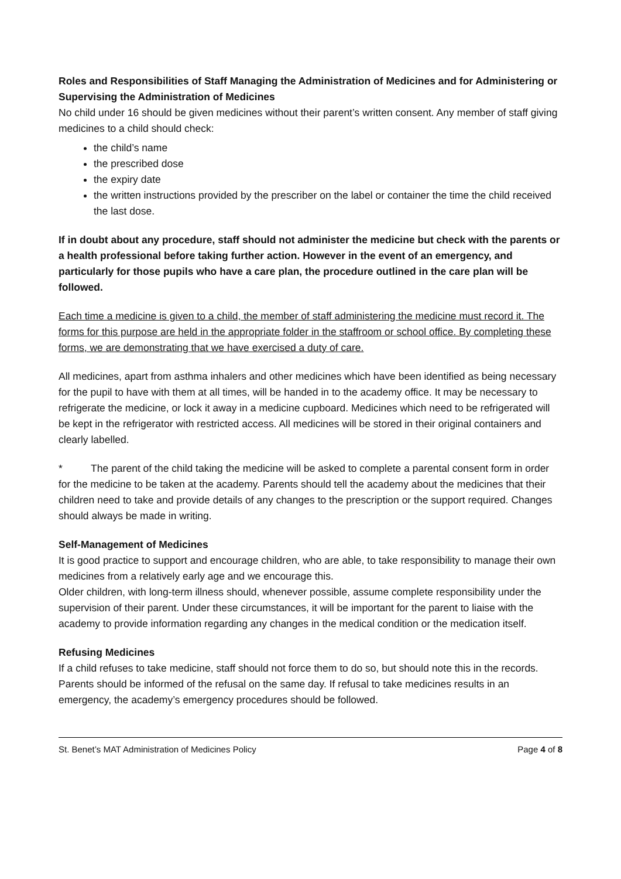Roles and Responsibilities of Staff Managing the Administration of Medicines and for Administering or Supervising the Administration of Medicines
No child under 16 should be given medicines without their parent’s written consent. Any member of staff giving medicines to a child should check:
the child’s name
the prescribed dose
the expiry date
the written instructions provided by the prescriber on the label or container the time the child received the last dose.
If in doubt about any procedure, staff should not administer the medicine but check with the parents or a health professional before taking further action. However in the event of an emergency, and particularly for those pupils who have a care plan, the procedure outlined in the care plan will be followed.
Each time a medicine is given to a child, the member of staff administering the medicine must record it. The forms for this purpose are held in the appropriate folder in the staffroom or school office. By completing these forms, we are demonstrating that we have exercised a duty of care.
All medicines, apart from asthma inhalers and other medicines which have been identified as being necessary for the pupil to have with them at all times, will be handed in to the academy office. It may be necessary to refrigerate the medicine, or lock it away in a medicine cupboard. Medicines which need to be refrigerated will be kept in the refrigerator with restricted access. All medicines will be stored in their original containers and clearly labelled.
* The parent of the child taking the medicine will be asked to complete a parental consent form in order for the medicine to be taken at the academy. Parents should tell the academy about the medicines that their children need to take and provide details of any changes to the prescription or the support required. Changes should always be made in writing.
Self-Management of Medicines
It is good practice to support and encourage children, who are able, to take responsibility to manage their own medicines from a relatively early age and we encourage this.
Older children, with long-term illness should, whenever possible, assume complete responsibility under the supervision of their parent. Under these circumstances, it will be important for the parent to liaise with the academy to provide information regarding any changes in the medical condition or the medication itself.
Refusing Medicines
If a child refuses to take medicine, staff should not force them to do so, but should note this in the records. Parents should be informed of the refusal on the same day. If refusal to take medicines results in an emergency, the academy’s emergency procedures should be followed.
St. Benet’s MAT Administration of Medicines Policy Page 4 of 8